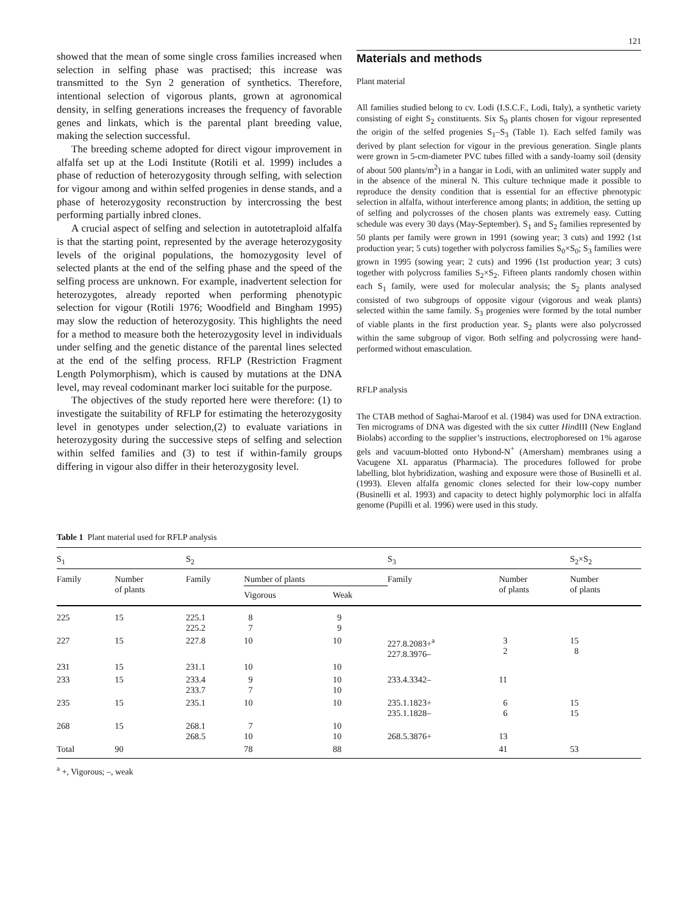121
showed that the mean of some single cross families increased when selection in selfing phase was practised; this increase was transmitted to the Syn 2 generation of synthetics. Therefore, intentional selection of vigorous plants, grown at agronomical density, in selfing generations increases the frequency of favorable genes and linkats, which is the parental plant breeding value, making the selection successful.
The breeding scheme adopted for direct vigour improvement in alfalfa set up at the Lodi Institute (Rotili et al. 1999) includes a phase of reduction of heterozygosity through selfing, with selection for vigour among and within selfed progenies in dense stands, and a phase of heterozygosity reconstruction by intercrossing the best performing partially inbred clones.
A crucial aspect of selfing and selection in autotetraploid alfalfa is that the starting point, represented by the average heterozygosity levels of the original populations, the homozygosity level of selected plants at the end of the selfing phase and the speed of the selfing process are unknown. For example, inadvertent selection for heterozygotes, already reported when performing phenotypic selection for vigour (Rotili 1976; Woodfield and Bingham 1995) may slow the reduction of heterozygosity. This highlights the need for a method to measure both the heterozygosity level in individuals under selfing and the genetic distance of the parental lines selected at the end of the selfing process. RFLP (Restriction Fragment Length Polymorphism), which is caused by mutations at the DNA level, may reveal codominant marker loci suitable for the purpose.
The objectives of the study reported here were therefore: (1) to investigate the suitability of RFLP for estimating the heterozygosity level in genotypes under selection,(2) to evaluate variations in heterozygosity during the successive steps of selfing and selection within selfed families and (3) to test if within-family groups differing in vigour also differ in their heterozygosity level.
Materials and methods
Plant material
All families studied belong to cv. Lodi (I.S.C.F., Lodi, Italy), a synthetic variety consisting of eight S<sub>2</sub> constituents. Six S<sub>0</sub> plants chosen for vigour represented the origin of the selfed progenies S<sub>1</sub>–S<sub>3</sub> (Table 1). Each selfed family was derived by plant selection for vigour in the previous generation. Single plants were grown in 5-cm-diameter PVC tubes filled with a sandy-loamy soil (density of about 500 plants/m<sup>2</sup>) in a hangar in Lodi, with an unlimited water supply and in the absence of the mineral N. This culture technique made it possible to reproduce the density condition that is essential for an effective phenotypic selection in alfalfa, without interference among plants; in addition, the setting up of selfing and polycrosses of the chosen plants was extremely easy. Cutting schedule was every 30 days (May-September). S<sub>1</sub> and S<sub>2</sub> families represented by 50 plants per family were grown in 1991 (sowing year; 3 cuts) and 1992 (1st production year; 5 cuts) together with polycross families S<sub>0</sub>×S<sub>0</sub>; S<sub>3</sub> families were grown in 1995 (sowing year; 2 cuts) and 1996 (1st production year; 3 cuts) together with polycross families S<sub>2</sub>×S<sub>2</sub>. Fifteen plants randomly chosen within each S<sub>1</sub> family, were used for molecular analysis; the S<sub>2</sub> plants analysed consisted of two subgroups of opposite vigour (vigorous and weak plants) selected within the same family. S<sub>3</sub> progenies were formed by the total number of viable plants in the first production year. S<sub>2</sub> plants were also polycrossed within the same subgroup of vigor. Both selfing and polycrossing were hand-performed without emasculation.
RFLP analysis
The CTAB method of Saghai-Maroof et al. (1984) was used for DNA extraction. Ten micrograms of DNA was digested with the six cutter HindIII (New England Biolabs) according to the supplier’s instructions, electrophoresed on 1% agarose gels and vacuum-blotted onto Hybond-N<sup>+</sup> (Amersham) membranes using a Vacugene XL apparatus (Pharmacia). The procedures followed for probe labelling, blot hybridization, washing and exposure were those of Businelli et al. (1993). Eleven alfalfa genomic clones selected for their low-copy number (Businelli et al. 1993) and capacity to detect highly polymorphic loci in alfalfa genome (Pupilli et al. 1996) were used in this study.
Table 1 Plant material used for RFLP analysis
| S<sub>1</sub> | | | S<sub>2</sub> | | | | S<sub>3</sub> | | | S<sub>2</sub>×S<sub>2</sub> |
| --- | --- | --- | --- | --- | --- | --- | --- | --- | --- | --- |
| Family | Number of plants | | Family | Number of plants | | | Family | Number of plants | | Number of plants |
| | | | | Vigorous | Weak | | | | | |
| 225 | 15 | | 225.1 225.2 | 8 7 | 9 9 | | | | | |
| 227 | 15 | | 227.8 | 10 | 10 | | 227.8.2083+<sup>a</sup> 227.8.3976– | 3 2 | | 15 8 |
| 231 | 15 | | 231.1 | 10 | 10 | | | | | |
| 233 | 15 | | 233.4 233.7 | 9 7 | 10 10 | | 233.4.3342– | 11 | | |
| 235 | 15 | | 235.1 | 10 | 10 | | 235.1.1823+ 235.1.1828– | 6 6 | | 15 15 |
| 268 | 15 | | 268.1 268.5 | 7 10 | 10 10 | | 268.5.3876+ | 13 | | |
| Total | 90 | | | 78 | 88 | | | 41 | | 53 |
<sup>a</sup> +, Vigorous; –, weak